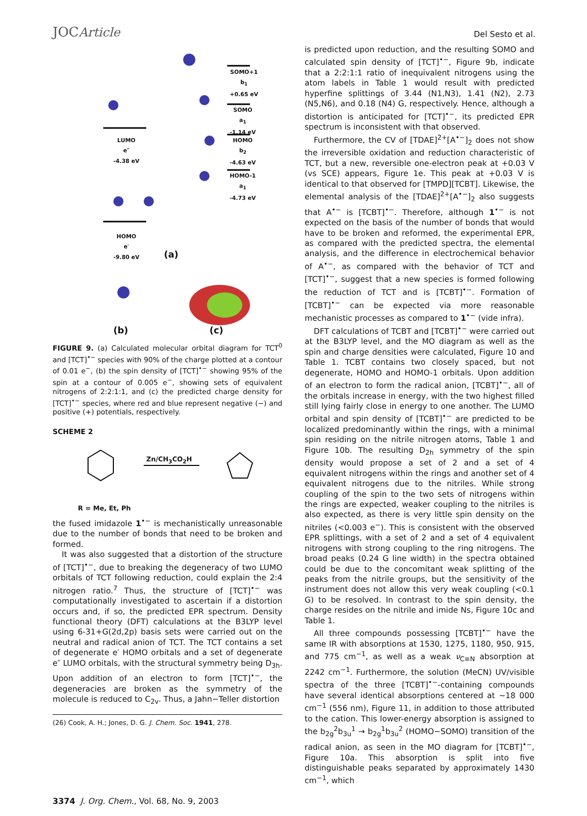JOCArticle
Del Sesto et al.
SOMO+1
b<sub>1</sub>
+0.65 eV
SOMO
a<sub>1</sub>
-1.14 eV
LUMO
e″
-4.38 eV
HOMO
b<sub>2</sub>
-4.63 eV
HOMO-1
a<sub>1</sub>
-4.73 eV
HOMO
e′
-9.80 eV
(a)
(b) (c)
FIGURE 9. (a) Calculated molecular orbital diagram for TCT<sup>0</sup> and [TCT]<sup>•−</sup> species with 90% of the charge plotted at a contour of 0.01 e<sup>−</sup>, (b) the spin density of [TCT]<sup>•−</sup> showing 95% of the spin at a contour of 0.005 e<sup>−</sup>, showing sets of equivalent nitrogens of 2:2:1:1, and (c) the predicted charge density for [TCT]<sup>•−</sup> species, where red and blue represent negative (−) and positive (+) potentials, respectively.
SCHEME 2
Zn/CH<sub>3</sub>CO<sub>2</sub>H
R = Me, Et, Ph
the fused imidazole 1<sup>•−</sup> is mechanistically unreasonable due to the number of bonds that need to be broken and formed.
It was also suggested that a distortion of the structure of [TCT]<sup>•−</sup>, due to breaking the degeneracy of two LUMO orbitals of TCT following reduction, could explain the 2:4 nitrogen ratio.<sup>7</sup> Thus, the structure of [TCT]<sup>•−</sup> was computationally investigated to ascertain if a distortion occurs and, if so, the predicted EPR spectrum. Density functional theory (DFT) calculations at the B3LYP level using 6-31+G(2d,2p) basis sets were carried out on the neutral and radical anion of TCT. The TCT contains a set of degenerate e′ HOMO orbitals and a set of degenerate e″ LUMO orbitals, with the structural symmetry being D<sub>3h</sub>. Upon addition of an electron to form [TCT]<sup>•−</sup>, the degeneracies are broken as the symmetry of the molecule is reduced to C<sub>2v</sub>. Thus, a Jahn−Teller distortion
(26) Cook, A. H.; Jones, D. G. J. Chem. Soc. 1941, 278.
is predicted upon reduction, and the resulting SOMO and calculated spin density of [TCT]<sup>•−</sup>, Figure 9b, indicate that a 2:2:1:1 ratio of inequivalent nitrogens using the atom labels in Table 1 would result with predicted hyperfine splittings of 3.44 (N1,N3), 1.41 (N2), 2.73 (N5,N6), and 0.18 (N4) G, respectively. Hence, although a distortion is anticipated for [TCT]<sup>•−</sup>, its predicted EPR spectrum is inconsistent with that observed.
Furthermore, the CV of [TDAE]<sup>2+</sup>[A<sup>•−</sup>]<sub>2</sub> does not show the irreversible oxidation and reduction characteristic of TCT, but a new, reversible one-electron peak at +0.03 V (vs SCE) appears, Figure 1e. This peak at +0.03 V is identical to that observed for [TMPD][TCBT]. Likewise, the elemental analysis of the [TDAE]<sup>2+</sup>[A<sup>•−</sup>]<sub>2</sub> also suggests that A<sup>•−</sup> is [TCBT]<sup>•−</sup>. Therefore, although 1<sup>•−</sup> is not expected on the basis of the number of bonds that would have to be broken and reformed, the experimental EPR, as compared with the predicted spectra, the elemental analysis, and the difference in electrochemical behavior of A<sup>•−</sup>, as compared with the behavior of TCT and [TCT]<sup>•−</sup>, suggest that a new species is formed following the reduction of TCT and is [TCBT]<sup>•−</sup>. Formation of [TCBT]<sup>•−</sup> can be expected via more reasonable mechanistic processes as compared to 1<sup>•−</sup> (vide infra).
DFT calculations of TCBT and [TCBT]<sup>•−</sup> were carried out at the B3LYP level, and the MO diagram as well as the spin and charge densities were calculated, Figure 10 and Table 1. TCBT contains two closely spaced, but not degenerate, HOMO and HOMO-1 orbitals. Upon addition of an electron to form the radical anion, [TCBT]<sup>•−</sup>, all of the orbitals increase in energy, with the two highest filled still lying fairly close in energy to one another. The LUMO orbital and spin density of [TCBT]<sup>•−</sup> are predicted to be localized predominantly within the rings, with a minimal spin residing on the nitrile nitrogen atoms, Table 1 and Figure 10b. The resulting D<sub>2h</sub> symmetry of the spin density would propose a set of 2 and a set of 4 equivalent nitrogens within the rings and another set of 4 equivalent nitrogens due to the nitriles. While strong coupling of the spin to the two sets of nitrogens within the rings are expected, weaker coupling to the nitriles is also expected, as there is very little spin density on the nitriles (<0.003 e<sup>−</sup>). This is consistent with the observed EPR splittings, with a set of 2 and a set of 4 equivalent nitrogens with strong coupling to the ring nitrogens. The broad peaks (0.24 G line width) in the spectra obtained could be due to the concomitant weak splitting of the peaks from the nitrile groups, but the sensitivity of the instrument does not allow this very weak coupling (<0.1 G) to be resolved. In contrast to the spin density, the charge resides on the nitrile and imide Ns, Figure 10c and Table 1.
All three compounds possessing [TCBT]<sup>•−</sup> have the same IR with absorptions at 1530, 1275, 1180, 950, 915, and 775 cm<sup>−1</sup>, as well as a weak ν<sub>C≡N</sub> absorption at 2242 cm<sup>−1</sup>. Furthermore, the solution (MeCN) UV/visible spectra of the three [TCBT]<sup>•−</sup>-containing compounds have several identical absorptions centered at ∼18 000 cm<sup>−1</sup> (556 nm), Figure 11, in addition to those attributed to the cation. This lower-energy absorption is assigned to the b<sub>2g</sub><sup>2</sup>b<sub>3u</sub><sup>1</sup> → b<sub>2g</sub><sup>1</sup>b<sub>3u</sub><sup>2</sup> (HOMO−SOMO) transition of the radical anion, as seen in the MO diagram for [TCBT]<sup>•−</sup>, Figure 10a. This absorption is split into five distinguishable peaks separated by approximately 1430 cm<sup>−1</sup>, which
3374 J. Org. Chem., Vol. 68, No. 9, 2003